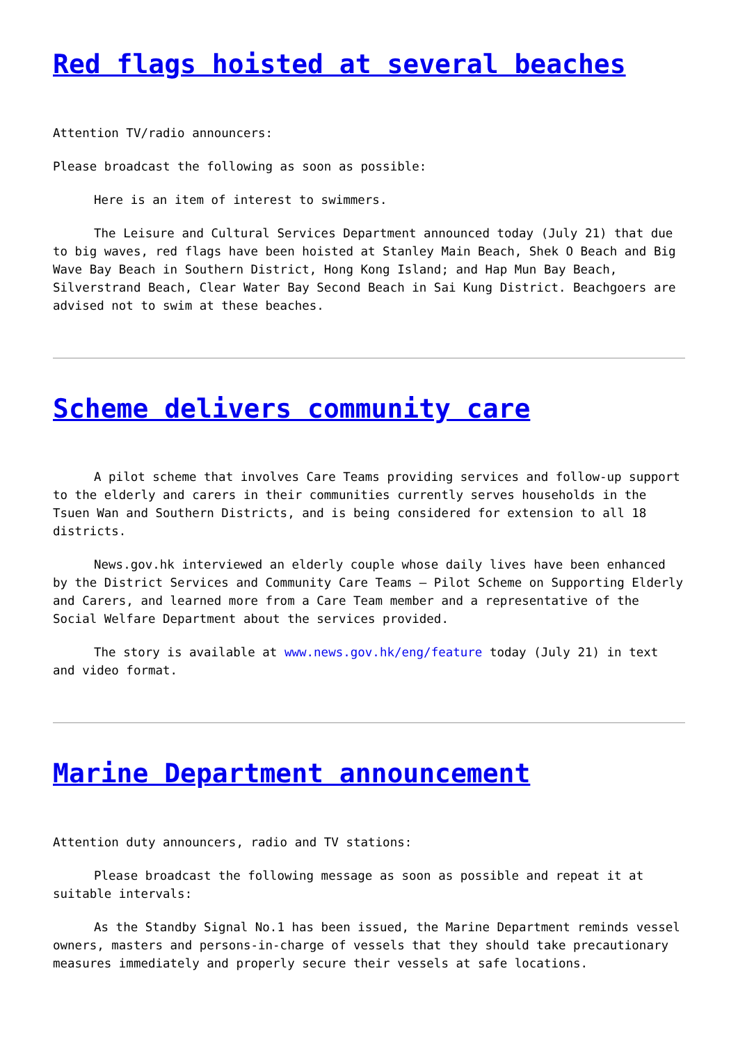Red flags hoisted at several beaches
Attention TV/radio announcers:
Please broadcast the following as soon as possible:
Here is an item of interest to swimmers.
The Leisure and Cultural Services Department announced today (July 21) that due to big waves, red flags have been hoisted at Stanley Main Beach, Shek O Beach and Big Wave Bay Beach in Southern District, Hong Kong Island; and Hap Mun Bay Beach, Silverstrand Beach, Clear Water Bay Second Beach in Sai Kung District. Beachgoers are advised not to swim at these beaches.
Scheme delivers community care
A pilot scheme that involves Care Teams providing services and follow-up support to the elderly and carers in their communities currently serves households in the Tsuen Wan and Southern Districts, and is being considered for extension to all 18 districts.
News.gov.hk interviewed an elderly couple whose daily lives have been enhanced by the District Services and Community Care Teams – Pilot Scheme on Supporting Elderly and Carers, and learned more from a Care Team member and a representative of the Social Welfare Department about the services provided.
The story is available at www.news.gov.hk/eng/feature today (July 21) in text and video format.
Marine Department announcement
Attention duty announcers, radio and TV stations:
Please broadcast the following message as soon as possible and repeat it at suitable intervals:
As the Standby Signal No.1 has been issued, the Marine Department reminds vessel owners, masters and persons-in-charge of vessels that they should take precautionary measures immediately and properly secure their vessels at safe locations.